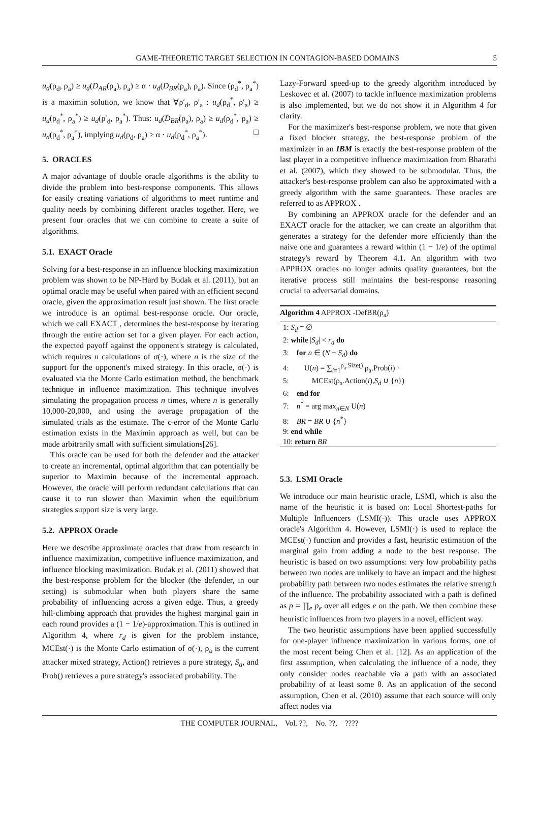GAME-THEORETIC TARGET SELECTION IN CONTAGION-BASED DOMAINS 5
u<sub>d</sub>(ρ<sub>d</sub>, ρ<sub>a</sub>) ≥ u<sub>d</sub>(D<sub>AR</sub>(ρ<sub>a</sub>), ρ<sub>a</sub>) ≥ α · u<sub>d</sub>(D<sub>BR</sub>(ρ<sub>a</sub>), ρ<sub>a</sub>). Since (ρ<sub>d</sub><sup>*</sup>, ρ<sub>a</sub><sup>*</sup>) is a maximin solution, we know that ∀ρ′<sub>d</sub>, ρ′<sub>a</sub> : u<sub>d</sub>(ρ<sub>d</sub><sup>*</sup>, ρ′<sub>a</sub>) ≥ u<sub>d</sub>(ρ<sub>d</sub><sup>*</sup>, ρ<sub>a</sub><sup>*</sup>) ≥ u<sub>d</sub>(ρ′<sub>d</sub>, ρ<sub>a</sub><sup>*</sup>). Thus: u<sub>d</sub>(D<sub>BR</sub>(ρ<sub>a</sub>), ρ<sub>a</sub>) ≥ u<sub>d</sub>(ρ<sub>d</sub><sup>*</sup>, ρ<sub>a</sub>) ≥ u<sub>d</sub>(ρ<sub>d</sub><sup>*</sup>, ρ<sub>a</sub><sup>*</sup>), implying u<sub>d</sub>(ρ<sub>d</sub>, ρ<sub>a</sub>) ≥ α · u<sub>d</sub>(ρ<sub>d</sub><sup>*</sup>, ρ<sub>a</sub><sup>*</sup>). □
5. ORACLES
A major advantage of double oracle algorithms is the ability to divide the problem into best-response components. This allows for easily creating variations of algorithms to meet runtime and quality needs by combining different oracles together. Here, we present four oracles that we can combine to create a suite of algorithms.
5.1. EXACT Oracle
Solving for a best-response in an influence blocking maximization problem was shown to be NP-Hard by Budak et al. (2011), but an optimal oracle may be useful when paired with an efficient second oracle, given the approximation result just shown. The first oracle we introduce is an optimal best-response oracle. Our oracle, which we call EXACT , determines the best-response by iterating through the entire action set for a given player. For each action, the expected payoff against the opponent's strategy is calculated, which requires n calculations of σ(·), where n is the size of the support for the opponent's mixed strategy. In this oracle, σ(·) is evaluated via the Monte Carlo estimation method, the benchmark technique in influence maximization. This technique involves simulating the propagation process n times, where n is generally 10,000-20,000, and using the average propagation of the simulated trials as the estimate. The ϵ-error of the Monte Carlo estimation exists in the Maximin approach as well, but can be made arbitrarily small with sufficient simulations[26].
This oracle can be used for both the defender and the attacker to create an incremental, optimal algorithm that can potentially be superior to Maximin because of the incremental approach. However, the oracle will perform redundant calculations that can cause it to run slower than Maximin when the equilibrium strategies support size is very large.
5.2. APPROX Oracle
Here we describe approximate oracles that draw from research in influence maximization, competitive influence maximization, and influence blocking maximization. Budak et al. (2011) showed that the best-response problem for the blocker (the defender, in our setting) is submodular when both players share the same probability of influencing across a given edge. Thus, a greedy hill-climbing approach that provides the highest marginal gain in each round provides a (1 − 1/e)-approximation. This is outlined in Algorithm 4, where r<sub>d</sub> is given for the problem instance, MCEst(·) is the Monte Carlo estimation of σ(·), ρ<sub>a</sub> is the current attacker mixed strategy, Action() retrieves a pure strategy, S<sub>a</sub>, and Prob() retrieves a pure strategy's associated probability. The
Lazy-Forward speed-up to the greedy algorithm introduced by Leskovec et al. (2007) to tackle influence maximization problems is also implemented, but we do not show it in Algorithm 4 for clarity.
For the maximizer's best-response problem, we note that given a fixed blocker strategy, the best-response problem of the maximizer in an IBM is exactly the best-response problem of the last player in a competitive influence maximization from Bharathi et al. (2007), which they showed to be submodular. Thus, the attacker's best-response problem can also be approximated with a greedy algorithm with the same guarantees. These oracles are referred to as APPROX .
By combining an APPROX oracle for the defender and an EXACT oracle for the attacker, we can create an algorithm that generates a strategy for the defender more efficiently than the naive one and guarantees a reward within (1 − 1/e) of the optimal strategy's reward by Theorem 4.1. An algorithm with two APPROX oracles no longer admits quality guarantees, but the iterative process still maintains the best-response reasoning crucial to adversarial domains.
Algorithm 4 APPROX -DefBR(ρ<sub>a</sub>)
1: S<sub>d</sub> = ∅
2: while |S<sub>d</sub>| < r<sub>d</sub> do
3: for n ∈ (N − S<sub>d</sub>) do
4: U(n) = ∑<sub>i=1</sub><sup>ρ<sub>a</sub>.Size()</sup> ρ<sub>a</sub>.Prob(i) ·
5: MCEst(ρ<sub>a</sub>.Action(i),S<sub>d</sub> ∪ {n})
6: end for
7: n<sup>*</sup> = arg max<sub>n∈N</sub> U(n)
8: BR = BR ∪ {n<sup>*</sup>}
9: end while
10: return BR
5.3. LSMI Oracle
We introduce our main heuristic oracle, LSMI, which is also the name of the heuristic it is based on: Local Shortest-paths for Multiple Influencers (LSMI(·)). This oracle uses APPROX oracle's Algorithm 4. However, LSMI(·) is used to replace the MCEst(·) function and provides a fast, heuristic estimation of the marginal gain from adding a node to the best response. The heuristic is based on two assumptions: very low probability paths between two nodes are unlikely to have an impact and the highest probability path between two nodes estimates the relative strength of the influence. The probability associated with a path is defined as p = ∏<sub>e</sub> p<sub>e</sub> over all edges e on the path. We then combine these heuristic influences from two players in a novel, efficient way.
The two heuristic assumptions have been applied successfully for one-player influence maximization in various forms, one of the most recent being Chen et al. [12]. As an application of the first assumption, when calculating the influence of a node, they only consider nodes reachable via a path with an associated probability of at least some θ. As an application of the second assumption, Chen et al. (2010) assume that each source will only affect nodes via
THE COMPUTER JOURNAL, Vol. ??, No. ??, ????